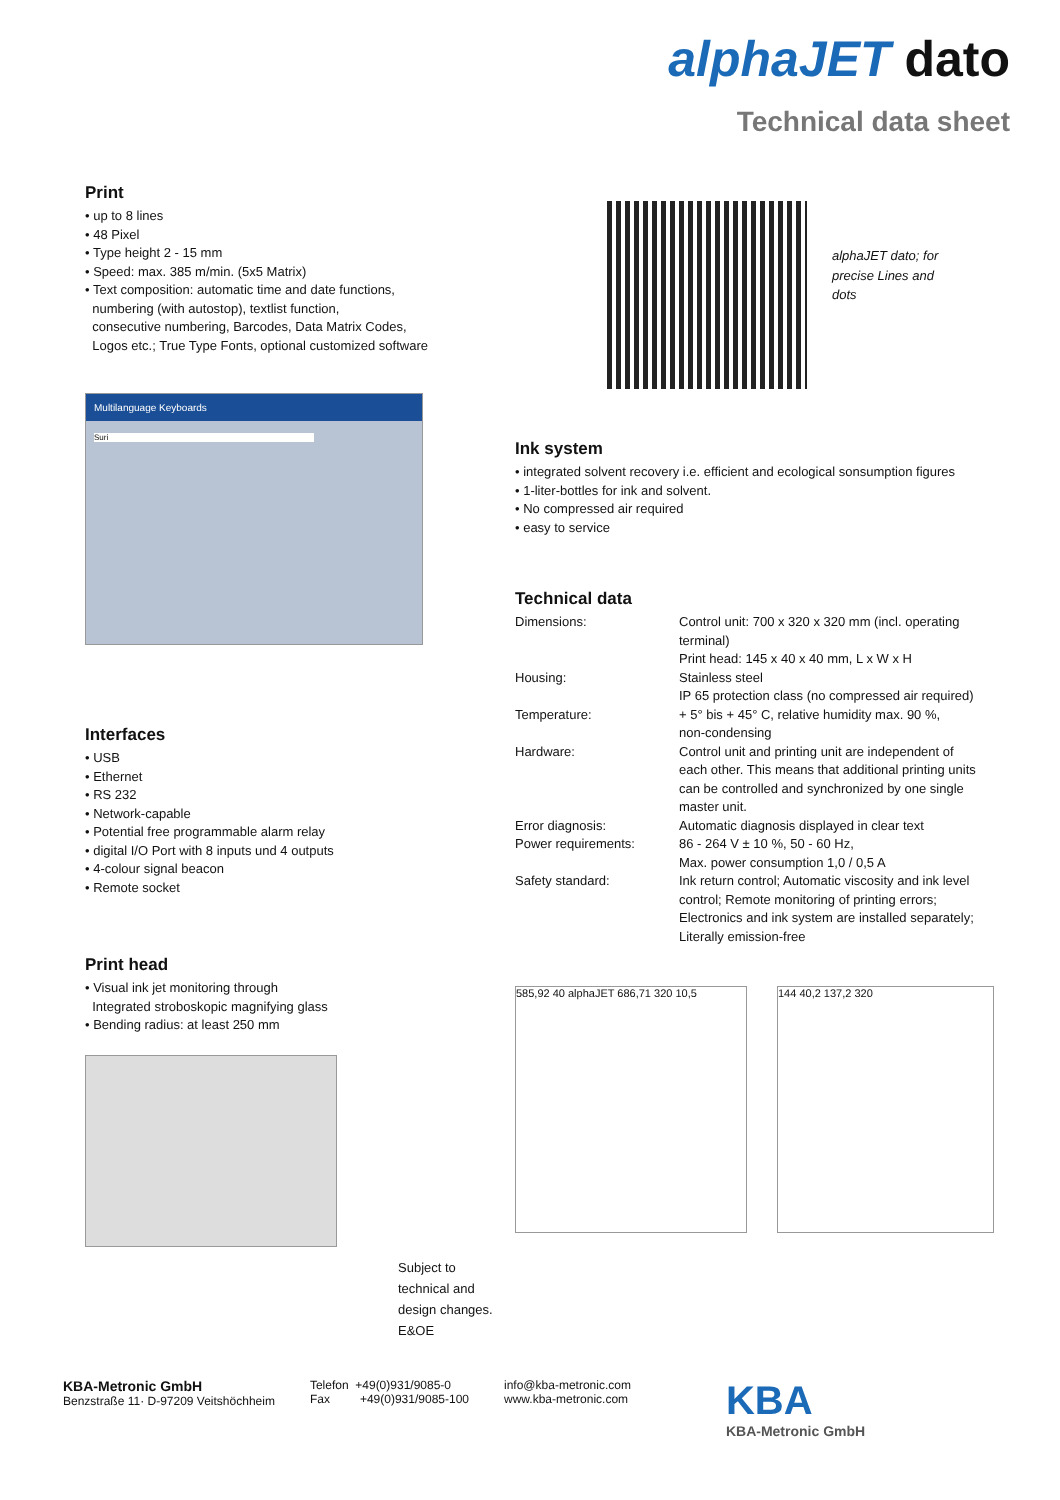alphaJET dato
Technical data sheet
Print
• up to 8 lines
• 48 Pixel
• Type height 2 - 15 mm
• Speed: max. 385 m/min. (5x5 Matrix)
• Text composition: automatic time and date functions,
numbering (with autostop), textlist function,
consecutive numbering, Barcodes, Data Matrix Codes,
Logos etc.; True Type Fonts, optional customized software
Multilanguage Keyboards
Suri
Interfaces
• USB
• Ethernet
• RS 232
• Network-capable
• Potential free programmable alarm relay
• digital I/O Port with 8 inputs und 4 outputs
• 4-colour signal beacon
• Remote socket
Print head
• Visual ink jet monitoring through
Integrated stroboskopic magnifying glass
• Bending radius: at least 250 mm
Subject to
technical and
design changes.
E&OE
alphaJET dato; for
precise Lines and
dots
Ink system
• integrated solvent recovery i.e. efficient and ecological sonsumption figures
• 1-liter-bottles for ink and solvent.
• No compressed air required
• easy to service
Technical data
| Dimensions: | Control unit: 700 x 320 x 320 mm (incl. operating terminal) Print head: 145 x 40 x 40 mm, L x W x H |
| Housing: | Stainless steel IP 65 protection class (no compressed air required) |
| Temperature: | + 5° bis + 45° C, relative humidity max. 90 %, non-condensing |
| Hardware: | Control unit and printing unit are independent of each other. This means that additional printing units can be controlled and synchronized by one single master unit. |
| Error diagnosis: | Automatic diagnosis displayed in clear text |
| Power requirements: | 86 - 264 V ± 10 %, 50 - 60 Hz, Max. power consumption 1,0 / 0,5 A |
| Safety standard: | Ink return control; Automatic viscosity and ink level control; Remote monitoring of printing errors; Electronics and ink system are installed separately; Literally emission-free |
585,92 40 alphaJET 686,71 320 10,5 144 40,2 137,2 320
KBA-Metronic GmbH
Benzstraße 11· D-97209 Veitshöchheim
Telefon +49(0)931/9085-0
Fax +49(0)931/9085-100
info@kba-metronic.com
www.kba-metronic.com
KBA
KBA-Metronic GmbH